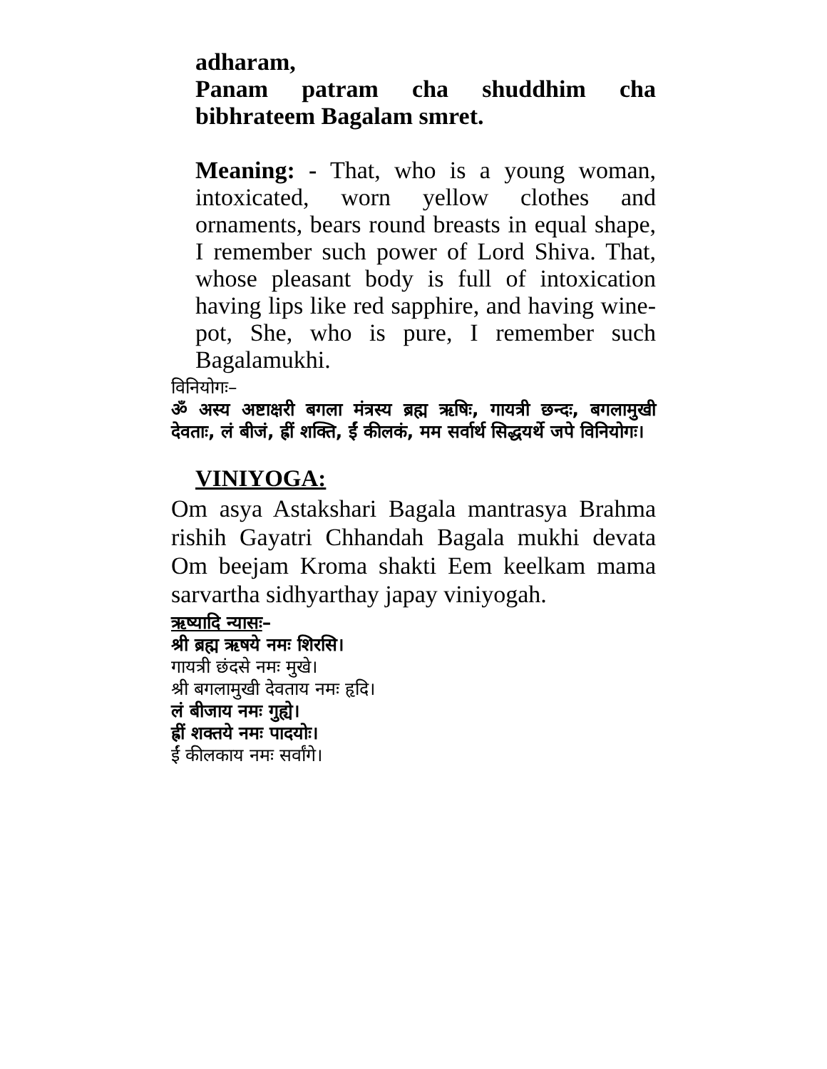adharam,
Panam patram cha shuddhim cha
bibhrateem Bagalam smret.
Meaning: - That, who is a young woman, intoxicated, worn yellow clothes and ornaments, bears round breasts in equal shape, I remember such power of Lord Shiva. That, whose pleasant body is full of intoxication having lips like red sapphire, and having wine-pot, She, who is pure, I remember such Bagalamukhi.
विनियोगः–
ॐ अस्य अष्टाक्षरी बगला मंत्रस्य ब्रह्म ऋषिः, गायत्री छन्दः, बगलामुखी देवताः, लं बीजं, ह्रीं शक्ति, ईं कीलकं, मम सर्वार्थ सिद्धयर्थे जपे विनियोगः।
VINIYOGA:
Om asya Astakshari Bagala mantrasya Brahma rishih Gayatri Chhandah Bagala mukhi devata Om beejam Kroma shakti Eem keelkam mama sarvartha sidhyarthay japay viniyogah.
ऋष्यादि न्यासः–
श्री ब्रह्म ऋषये नमः शिरसि।
गायत्री छंदसे नमः मुखे।
श्री बगलामुखी देवताय नमः हृदि।
लं बीजाय नमः गुह्ये।
ह्रीं शक्तये नमः पादयोः।
ईं कीलकाय नमः सर्वांगे।